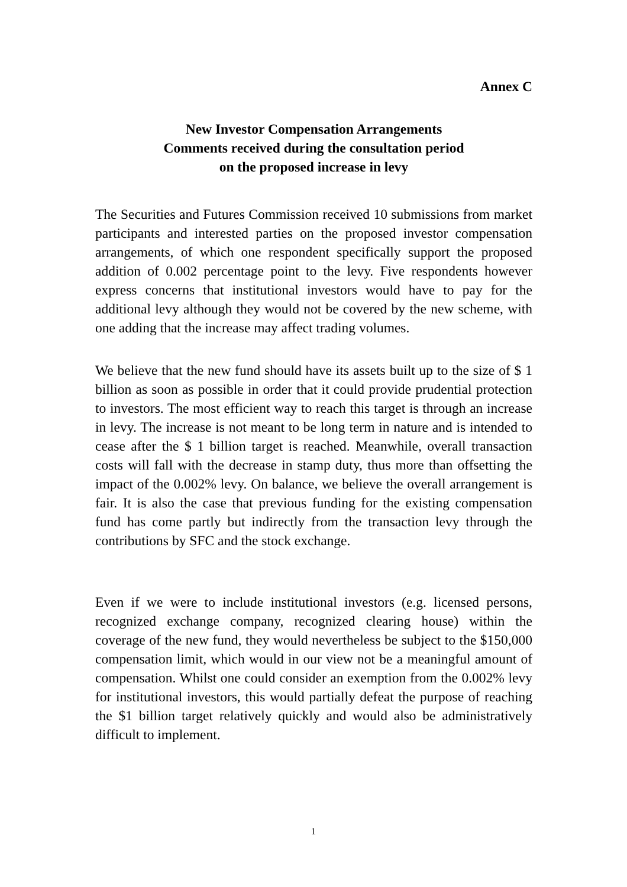Annex C
New Investor Compensation Arrangements
Comments received during the consultation period
on the proposed increase in levy
The Securities and Futures Commission received 10 submissions from market participants and interested parties on the proposed investor compensation arrangements, of which one respondent specifically support the proposed addition of 0.002 percentage point to the levy. Five respondents however express concerns that institutional investors would have to pay for the additional levy although they would not be covered by the new scheme, with one adding that the increase may affect trading volumes.
We believe that the new fund should have its assets built up to the size of $ 1 billion as soon as possible in order that it could provide prudential protection to investors. The most efficient way to reach this target is through an increase in levy. The increase is not meant to be long term in nature and is intended to cease after the $ 1 billion target is reached. Meanwhile, overall transaction costs will fall with the decrease in stamp duty, thus more than offsetting the impact of the 0.002% levy. On balance, we believe the overall arrangement is fair. It is also the case that previous funding for the existing compensation fund has come partly but indirectly from the transaction levy through the contributions by SFC and the stock exchange.
Even if we were to include institutional investors (e.g. licensed persons, recognized exchange company, recognized clearing house) within the coverage of the new fund, they would nevertheless be subject to the $150,000 compensation limit, which would in our view not be a meaningful amount of compensation. Whilst one could consider an exemption from the 0.002% levy for institutional investors, this would partially defeat the purpose of reaching the $1 billion target relatively quickly and would also be administratively difficult to implement.
1